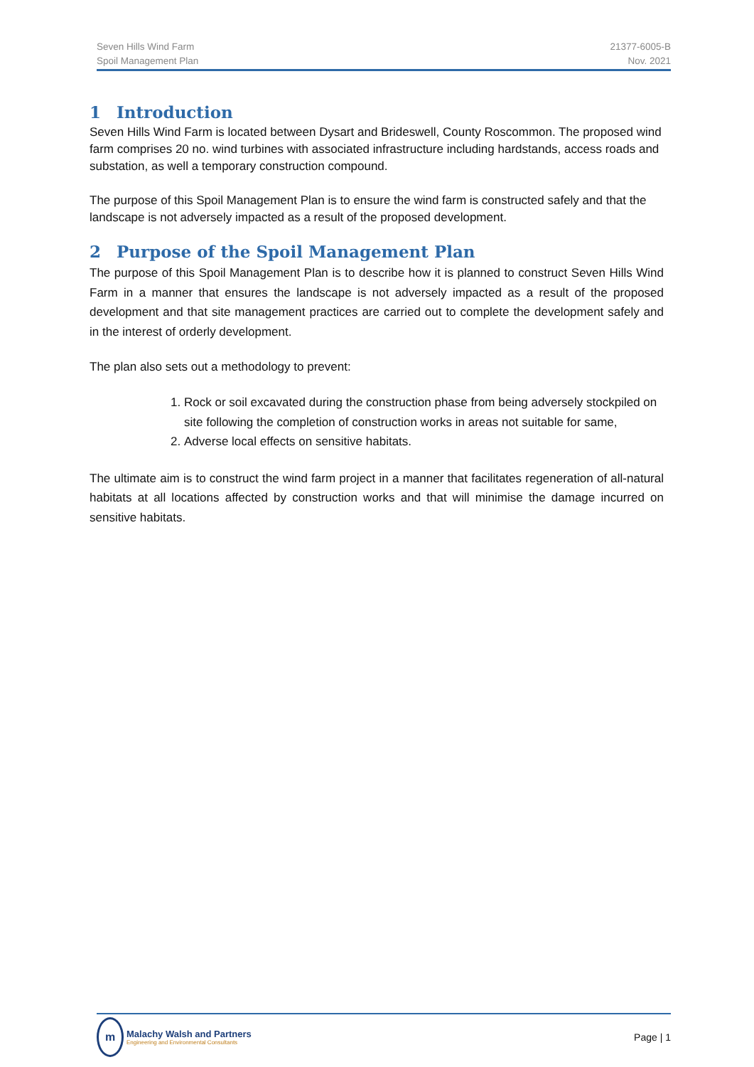Seven Hills Wind Farm
Spoil Management Plan
21377-6005-B
Nov. 2021
1 Introduction
Seven Hills Wind Farm is located between Dysart and Brideswell, County Roscommon. The proposed wind farm comprises 20 no. wind turbines with associated infrastructure including hardstands, access roads and substation, as well a temporary construction compound.
The purpose of this Spoil Management Plan is to ensure the wind farm is constructed safely and that the landscape is not adversely impacted as a result of the proposed development.
2 Purpose of the Spoil Management Plan
The purpose of this Spoil Management Plan is to describe how it is planned to construct Seven Hills Wind Farm in a manner that ensures the landscape is not adversely impacted as a result of the proposed development and that site management practices are carried out to complete the development safely and in the interest of orderly development.
The plan also sets out a methodology to prevent:
1. Rock or soil excavated during the construction phase from being adversely stockpiled on site following the completion of construction works in areas not suitable for same,
2. Adverse local effects on sensitive habitats.
The ultimate aim is to construct the wind farm project in a manner that facilitates regeneration of all-natural habitats at all locations affected by construction works and that will minimise the damage incurred on sensitive habitats.
m
Malachy Walsh and Partners
Engineering and Environmental Consultants
Page | 1